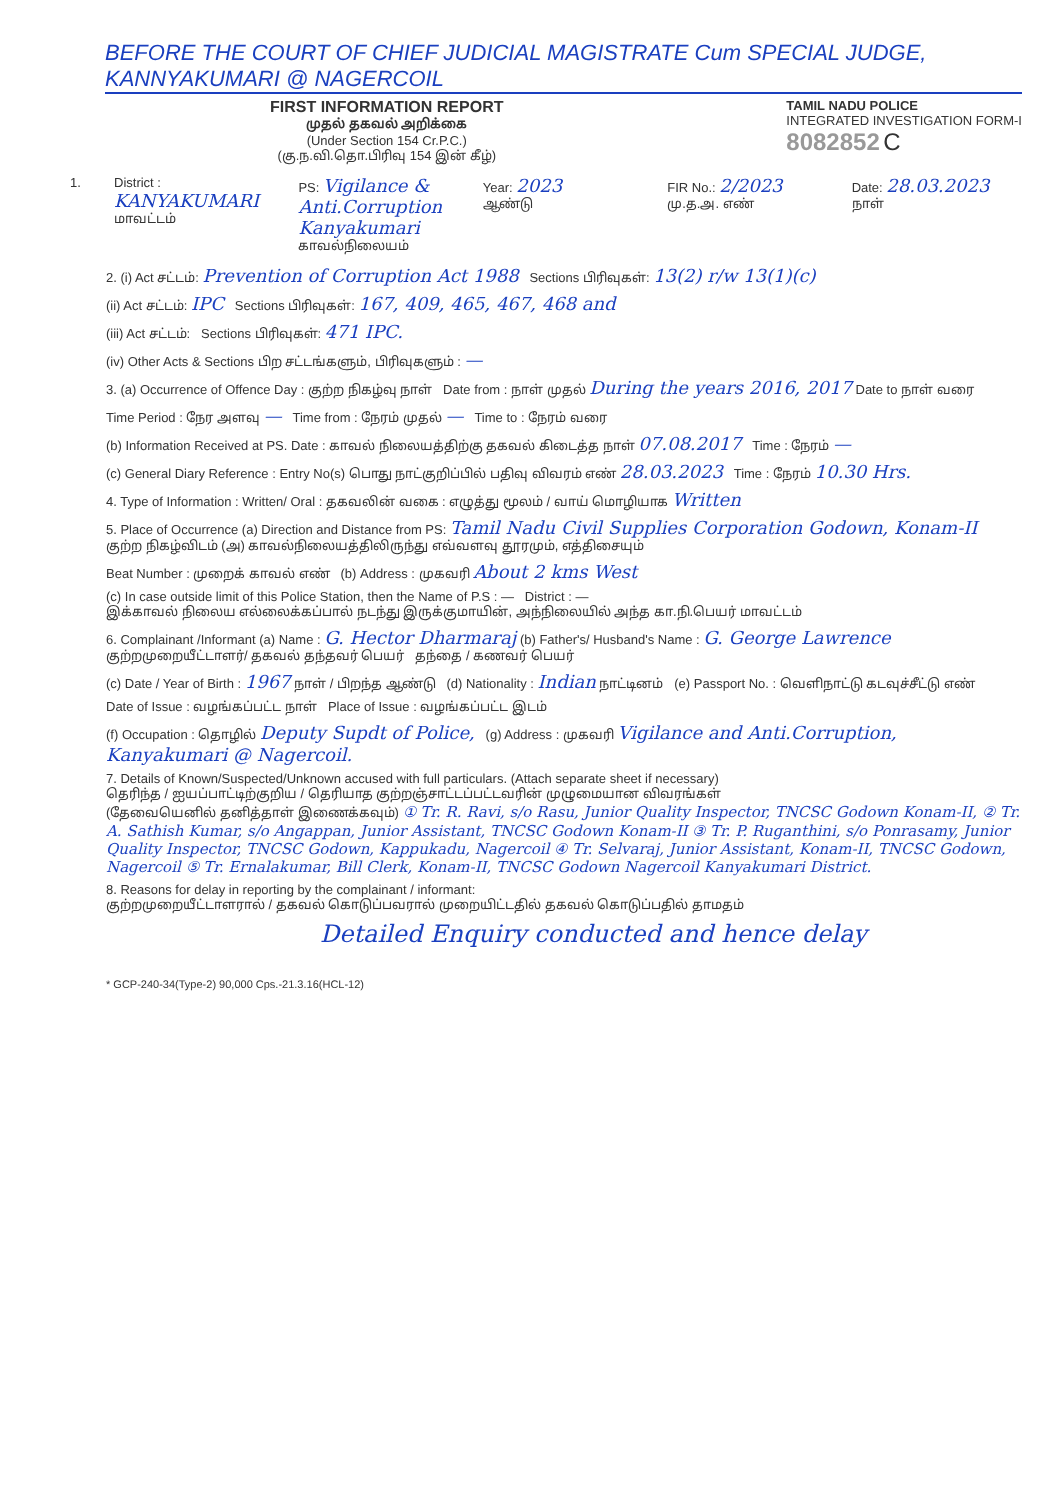BEFORE THE COURT OF CHIEF JUDICIAL MAGISTRATE Cum SPECIAL JUDGE, KANNYAKUMARI @ NAGERCOIL
FIRST INFORMATION REPORT
முதல் தகவல் அறிக்கை
(Under Section 154 Cr.P.C.)
(கு.ந.வி.தொ.பிரிவு 154 இன் கீழ்)
TAMIL NADU POLICE
INTEGRATED INVESTIGATION FORM-I
8082852 C
1. District : KANYAKUMARI
மாவட்டம்
PS: Vigilance & Anti.Corruption Kanyakumari
காவல்நிலையம்
Year: 2023
ஆண்டு
FIR No.: 2/2023
மு.த.அ. எண்
Date: 28.03.2023
நாள்
2. (i) Act சட்டம்: Prevention of Corruption Act 1988 Sections பிரிவுகள்: 13(2) r/w 13(1)(c)
(ii) Act சட்டம்: IPC Sections பிரிவுகள்: 167, 409, 465, 467, 468 and
(iii) Act சட்டம்: Sections பிரிவுகள்: 471 IPC.
(iv) Other Acts & Sections பிற சட்டங்களும், பிரிவுகளும் : —
3. (a) Occurrence of Offence Day : குற்ற நிகழ்வு நாள் Date from : நாள் முதல் During the years 2016, 2017 Date to நாள் வரை
Time Period : நேர அளவு — Time from : நேரம் முதல் — Time to : நேரம் வரை
(b) Information Received at PS. Date : காவல் நிலையத்திற்கு தகவல் கிடைத்த நாள் 07.08.2017 Time : நேரம் —
(c) General Diary Reference : Entry No(s) பொது நாட்குறிப்பில் பதிவு விவரம் எண் 28.03.2023 Time : நேரம் 10.30 Hrs.
4. Type of Information : Written/ Oral : தகவலின் வகை : எழுத்து மூலம் / வாய் மொழியாக Written
5. Place of Occurrence (a) Direction and Distance from PS: Tamil Nadu Civil Supplies Corporation Godown, Konam-II
குற்ற நிகழ்விடம் (அ) காவல்நிலையத்திலிருந்து எவ்வளவு தூரமும், எத்திசையும்
Beat Number : முறைக் காவல் எண் (b) Address : முகவரி About 2 kms West
(c) In case outside limit of this Police Station, then the Name of P.S : — District : —
இக்காவல் நிலைய எல்லைக்கப்பால் நடந்து இருக்குமாயின், அந்நிலையில் அந்த கா.நி.பெயர் மாவட்டம்
6. Complainant /Informant (a) Name : G. Hector Dharmaraj (b) Father's/ Husband's Name : G. George Lawrence
குற்றமுறையீட்டாளர்/ தகவல் தந்தவர் பெயர் தந்தை / கணவர் பெயர்
(c) Date / Year of Birth : 1967 நாள் / பிறந்த ஆண்டு (d) Nationality : Indian நாட்டினம் (e) Passport No. : வெளிநாட்டு கடவுச்சீட்டு எண்
Date of Issue : வழங்கப்பட்ட நாள் Place of Issue : வழங்கப்பட்ட இடம்
(f) Occupation : தொழில் Deputy Supdt of Police, (g) Address : முகவரி Vigilance and Anti.Corruption, Kanyakumari @ Nagercoil.
7. Details of Known/Suspected/Unknown accused with full particulars. (Attach separate sheet if necessary)
தெரிந்த / ஐயப்பாட்டிற்குறிய / தெரியாத குற்றஞ்சாட்டப்பட்டவரின் முழுமையான விவரங்கள்
(தேவையெனில் தனித்தாள் இணைக்கவும்) ① Tr. R. Ravi, s/o Rasu, Junior Quality Inspector, TNCSC Godown Konam-II, ② Tr. A. Sathish Kumar, s/o Angappan, Junior Assistant, TNCSC Godown Konam-II ③ Tr. P. Ruganthini, s/o Ponrasamy, Junior Quality Inspector, TNCSC Godown, Kappukadu, Nagercoil ④ Tr. Selvaraj, Junior Assistant, Konam-II, TNCSC Godown, Nagercoil ⑤ Tr. Ernalakumar, Bill Clerk, Konam-II, TNCSC Godown Nagercoil Kanyakumari District.
8. Reasons for delay in reporting by the complainant / informant:
குற்றமுறையீட்டாளரால் / தகவல் கொடுப்பவரால் முறையிட்டதில் தகவல் கொடுப்பதில் தாமதம்
Detailed Enquiry conducted and hence delay
* GCP-240-34(Type-2) 90,000 Cps.-21.3.16(HCL-12)